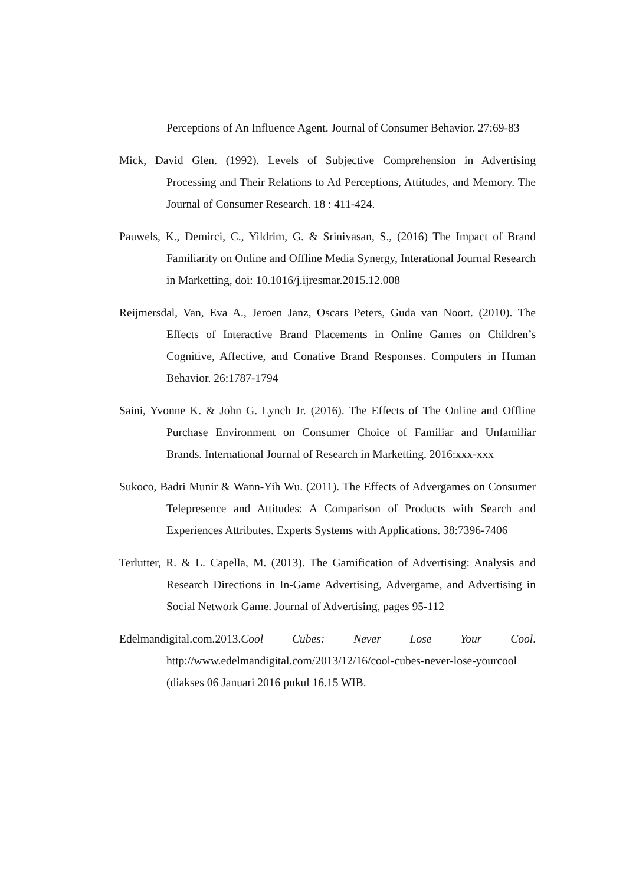Perceptions of An Influence Agent. Journal of Consumer Behavior. 27:69-83
Mick, David Glen. (1992). Levels of Subjective Comprehension in Advertising Processing and Their Relations to Ad Perceptions, Attitudes, and Memory. The Journal of Consumer Research. 18 : 411-424.
Pauwels, K., Demirci, C., Yildrim, G. & Srinivasan, S., (2016) The Impact of Brand Familiarity on Online and Offline Media Synergy, Interational Journal Research in Marketting, doi: 10.1016/j.ijresmar.2015.12.008
Reijmersdal, Van, Eva A., Jeroen Janz, Oscars Peters, Guda van Noort. (2010). The Effects of Interactive Brand Placements in Online Games on Children’s Cognitive, Affective, and Conative Brand Responses. Computers in Human Behavior. 26:1787-1794
Saini, Yvonne K. & John G. Lynch Jr. (2016). The Effects of The Online and Offline Purchase Environment on Consumer Choice of Familiar and Unfamiliar Brands. International Journal of Research in Marketting. 2016:xxx-xxx
Sukoco, Badri Munir & Wann-Yih Wu. (2011). The Effects of Advergames on Consumer Telepresence and Attitudes: A Comparison of Products with Search and Experiences Attributes. Experts Systems with Applications. 38:7396-7406
Terlutter, R. & L. Capella, M. (2013). The Gamification of Advertising: Analysis and Research Directions in In-Game Advertising, Advergame, and Advertising in Social Network Game. Journal of Advertising, pages 95-112
Edelmandigital.com.2013.Cool Cubes: Never Lose Your Cool. http://www.edelmandigital.com/2013/12/16/cool-cubes-never-lose-yourcool (diakses 06 Januari 2016 pukul 16.15 WIB.